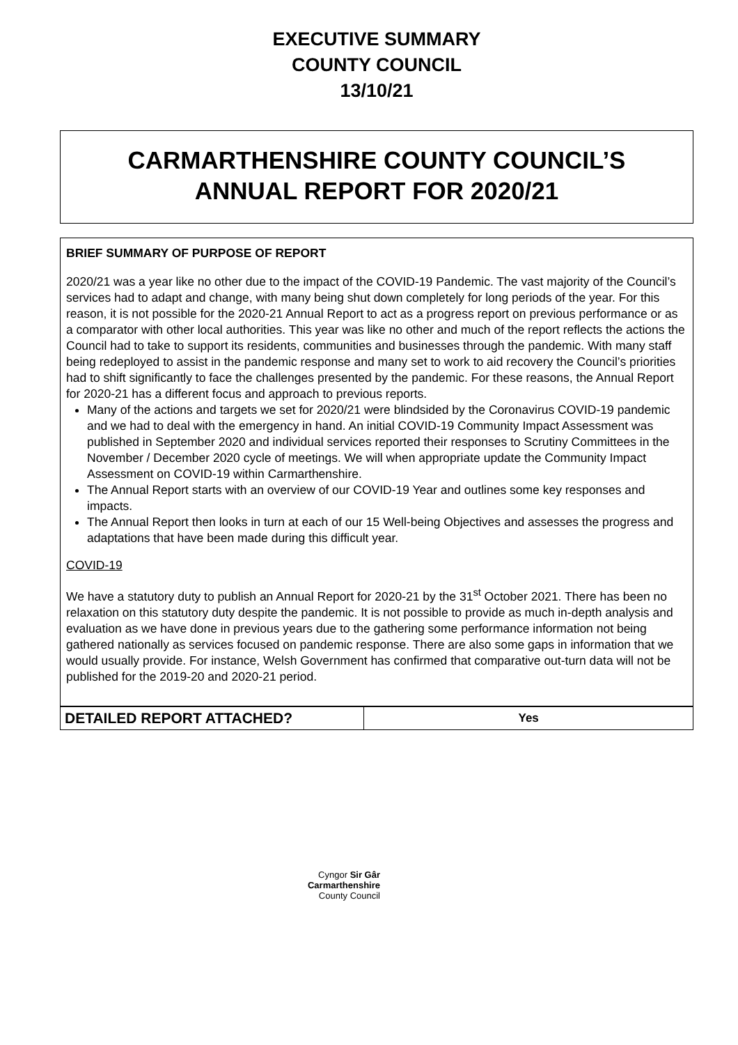EXECUTIVE SUMMARY
COUNTY COUNCIL
13/10/21
CARMARTHENSHIRE COUNTY COUNCIL’S
ANNUAL REPORT FOR 2020/21
BRIEF SUMMARY OF PURPOSE OF REPORT
2020/21 was a year like no other due to the impact of the COVID-19 Pandemic. The vast majority of the Council’s services had to adapt and change, with many being shut down completely for long periods of the year. For this reason, it is not possible for the 2020-21 Annual Report to act as a progress report on previous performance or as a comparator with other local authorities. This year was like no other and much of the report reflects the actions the Council had to take to support its residents, communities and businesses through the pandemic. With many staff being redeployed to assist in the pandemic response and many set to work to aid recovery the Council’s priorities had to shift significantly to face the challenges presented by the pandemic. For these reasons, the Annual Report for 2020-21 has a different focus and approach to previous reports.
Many of the actions and targets we set for 2020/21 were blindsided by the Coronavirus COVID-19 pandemic and we had to deal with the emergency in hand. An initial COVID-19 Community Impact Assessment was published in September 2020 and individual services reported their responses to Scrutiny Committees in the November / December 2020 cycle of meetings. We will when appropriate update the Community Impact Assessment on COVID-19 within Carmarthenshire.
The Annual Report starts with an overview of our COVID-19 Year and outlines some key responses and impacts.
The Annual Report then looks in turn at each of our 15 Well-being Objectives and assesses the progress and adaptations that have been made during this difficult year.
COVID-19
We have a statutory duty to publish an Annual Report for 2020-21 by the 31<sup>st</sup> October 2021. There has been no relaxation on this statutory duty despite the pandemic. It is not possible to provide as much in-depth analysis and evaluation as we have done in previous years due to the gathering some performance information not being gathered nationally as services focused on pandemic response. There are also some gaps in information that we would usually provide. For instance, Welsh Government has confirmed that comparative out-turn data will not be published for the 2019-20 and 2020-21 period.
| DETAILED REPORT ATTACHED? | Yes |
Cyngor Sir Gâr
Carmarthenshire
County Council